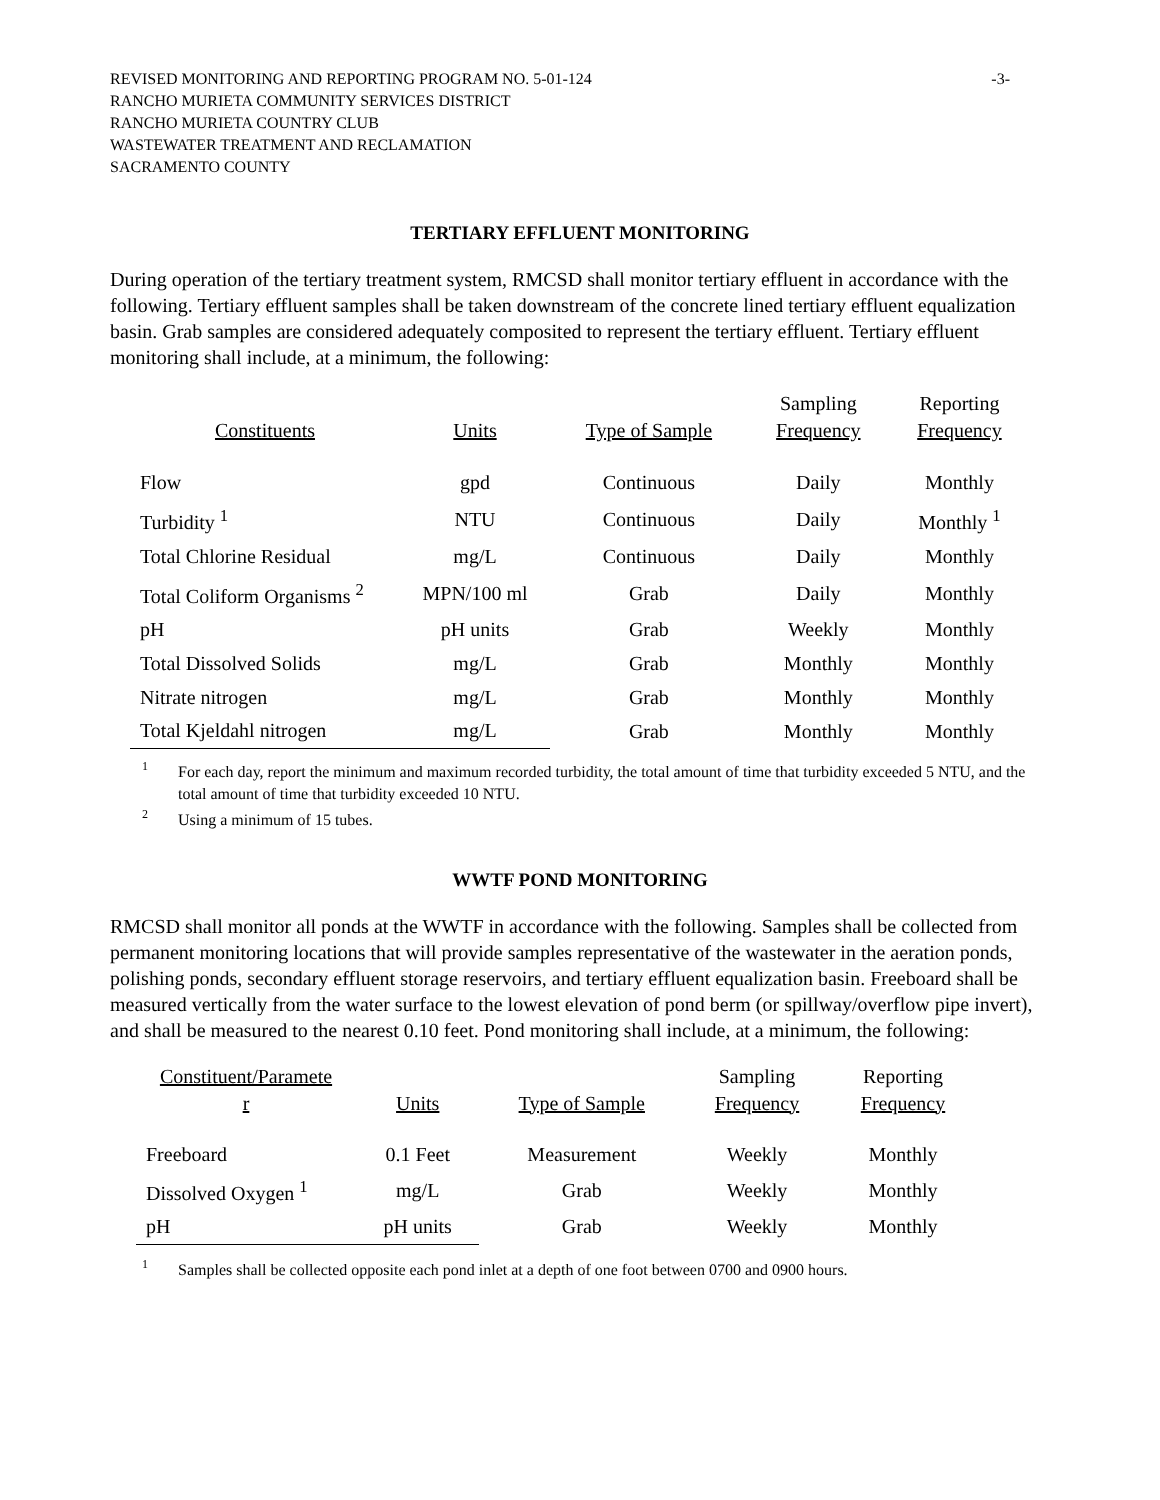REVISED MONITORING AND REPORTING PROGRAM NO. 5-01-124
RANCHO MURIETA COMMUNITY SERVICES DISTRICT
RANCHO MURIETA COUNTRY CLUB
WASTEWATER TREATMENT AND RECLAMATION
SACRAMENTO COUNTY
-3-
TERTIARY EFFLUENT MONITORING
During operation of the tertiary treatment system, RMCSD shall monitor tertiary effluent in accordance with the following. Tertiary effluent samples shall be taken downstream of the concrete lined tertiary effluent equalization basin. Grab samples are considered adequately composited to represent the tertiary effluent. Tertiary effluent monitoring shall include, at a minimum, the following:
| Constituents | Units | Type of Sample | Sampling Frequency | Reporting Frequency |
| --- | --- | --- | --- | --- |
| Flow | gpd | Continuous | Daily | Monthly |
| Turbidity <sup>1</sup> | NTU | Continuous | Daily | Monthly <sup>1</sup> |
| Total Chlorine Residual | mg/L | Continuous | Daily | Monthly |
| Total Coliform Organisms <sup>2</sup> | MPN/100 ml | Grab | Daily | Monthly |
| pH | pH units | Grab | Weekly | Monthly |
| Total Dissolved Solids | mg/L | Grab | Monthly | Monthly |
| Nitrate nitrogen | mg/L | Grab | Monthly | Monthly |
| Total Kjeldahl nitrogen | mg/L | Grab | Monthly | Monthly |
<sup>1</sup> For each day, report the minimum and maximum recorded turbidity, the total amount of time that turbidity exceeded 5 NTU, and the total amount of time that turbidity exceeded 10 NTU.
<sup>2</sup> Using a minimum of 15 tubes.
WWTF POND MONITORING
RMCSD shall monitor all ponds at the WWTF in accordance with the following. Samples shall be collected from permanent monitoring locations that will provide samples representative of the wastewater in the aeration ponds, polishing ponds, secondary effluent storage reservoirs, and tertiary effluent equalization basin. Freeboard shall be measured vertically from the water surface to the lowest elevation of pond berm (or spillway/overflow pipe invert), and shall be measured to the nearest 0.10 feet. Pond monitoring shall include, at a minimum, the following:
| Constituent/Paramete r | Units | Type of Sample | Sampling Frequency | Reporting Frequency |
| --- | --- | --- | --- | --- |
| Freeboard | 0.1 Feet | Measurement | Weekly | Monthly |
| Dissolved Oxygen <sup>1</sup> | mg/L | Grab | Weekly | Monthly |
| pH | pH units | Grab | Weekly | Monthly |
<sup>1</sup> Samples shall be collected opposite each pond inlet at a depth of one foot between 0700 and 0900 hours.